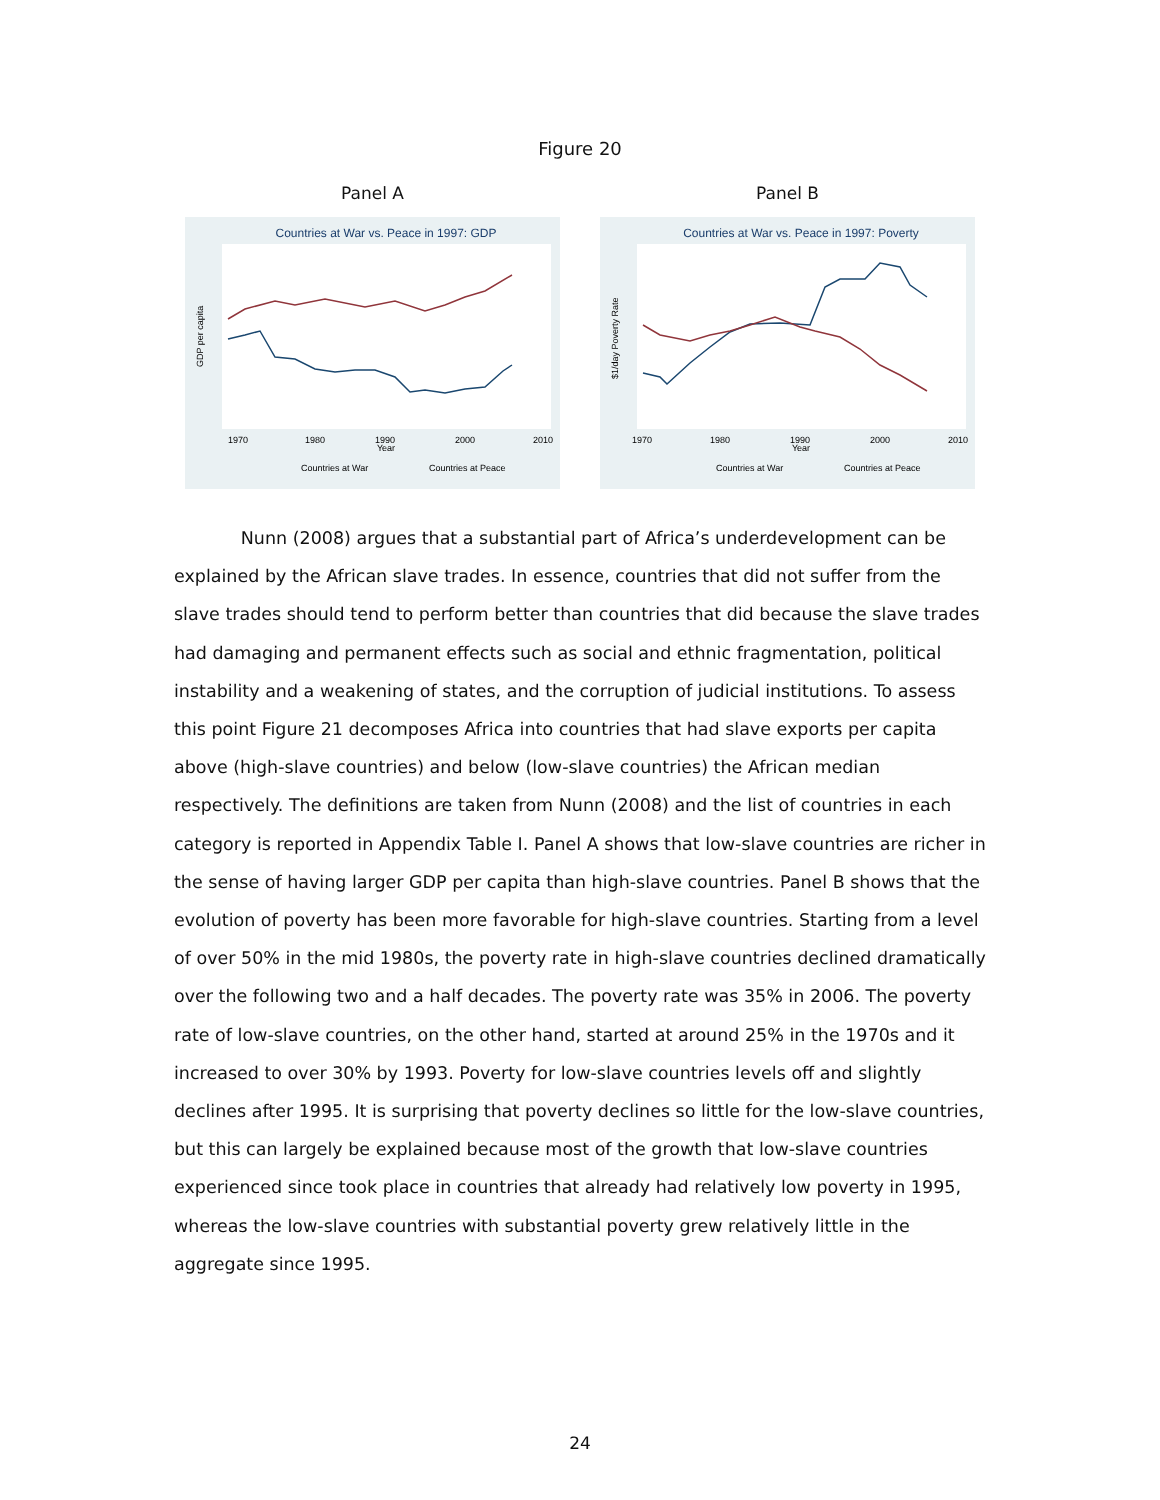Figure 20
Panel A
Countries at War vs. Peace in 1997: GDP
1970
1980
1990
2000
2010
Year
GDP per capita
Countries at War
Countries at Peace
Panel B
Countries at War vs. Peace in 1997: Poverty
1970
1980
1990
2000
2010
Year
$1/day Poverty Rate
Countries at War
Countries at Peace
Nunn (2008) argues that a substantial part of Africa’s underdevelopment can be explained by the African slave trades. In essence, countries that did not suffer from the slave trades should tend to perform better than countries that did because the slave trades had damaging and permanent effects such as social and ethnic fragmentation, political instability and a weakening of states, and the corruption of judicial institutions. To assess this point Figure 21 decomposes Africa into countries that had slave exports per capita above (high-slave countries) and below (low-slave countries) the African median respectively. The definitions are taken from Nunn (2008) and the list of countries in each category is reported in Appendix Table I. Panel A shows that low-slave countries are richer in the sense of having larger GDP per capita than high-slave countries. Panel B shows that the evolution of poverty has been more favorable for high-slave countries. Starting from a level of over 50% in the mid 1980s, the poverty rate in high-slave countries declined dramatically over the following two and a half decades. The poverty rate was 35% in 2006. The poverty rate of low-slave countries, on the other hand, started at around 25% in the 1970s and it increased to over 30% by 1993. Poverty for low-slave countries levels off and slightly declines after 1995. It is surprising that poverty declines so little for the low-slave countries, but this can largely be explained because most of the growth that low-slave countries experienced since took place in countries that already had relatively low poverty in 1995, whereas the low-slave countries with substantial poverty grew relatively little in the aggregate since 1995.
24